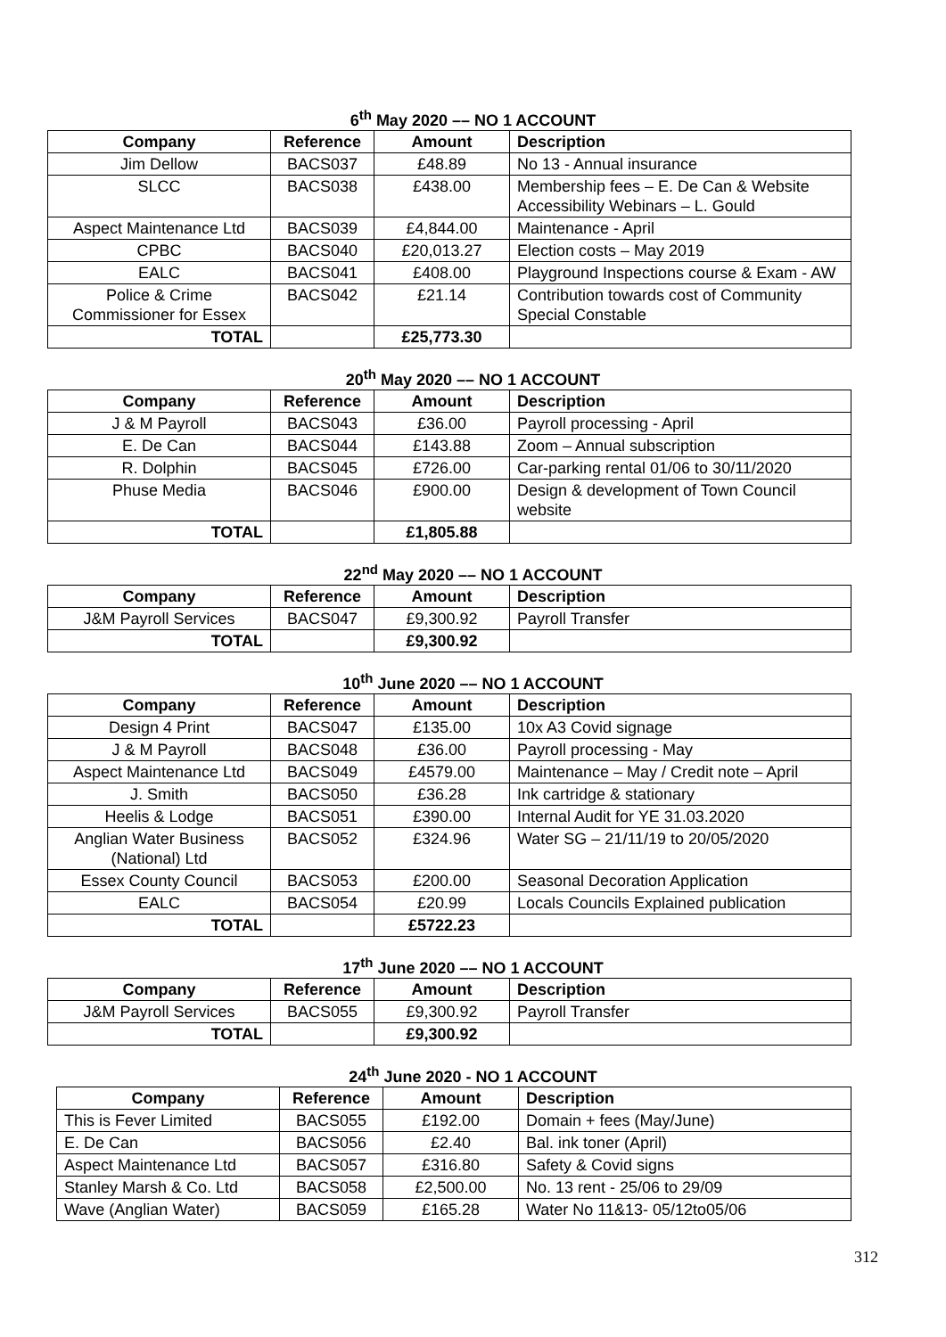6<sup>th</sup> May 2020 –– NO 1 ACCOUNT
| Company | Reference | Amount | Description |
| --- | --- | --- | --- |
| Jim Dellow | BACS037 | £48.89 | No 13 - Annual insurance |
| SLCC | BACS038 | £438.00 | Membership fees – E. De Can & Website Accessibility Webinars – L. Gould |
| Aspect Maintenance Ltd | BACS039 | £4,844.00 | Maintenance - April |
| CPBC | BACS040 | £20,013.27 | Election costs – May 2019 |
| EALC | BACS041 | £408.00 | Playground Inspections course & Exam - AW |
| Police & Crime Commissioner for Essex | BACS042 | £21.14 | Contribution towards cost of Community Special Constable |
| TOTAL | | £25,773.30 | |
20<sup>th</sup> May 2020 –– NO 1 ACCOUNT
| Company | Reference | Amount | Description |
| --- | --- | --- | --- |
| J & M Payroll | BACS043 | £36.00 | Payroll processing - April |
| E. De Can | BACS044 | £143.88 | Zoom – Annual subscription |
| R. Dolphin | BACS045 | £726.00 | Car-parking rental 01/06 to 30/11/2020 |
| Phuse Media | BACS046 | £900.00 | Design & development of Town Council website |
| TOTAL | | £1,805.88 | |
22<sup>nd</sup> May 2020 –– NO 1 ACCOUNT
| Company | Reference | Amount | Description |
| --- | --- | --- | --- |
| J&M Payroll Services | BACS047 | £9,300.92 | Payroll Transfer |
| TOTAL | | £9,300.92 | |
10<sup>th</sup> June 2020 –– NO 1 ACCOUNT
| Company | Reference | Amount | Description |
| --- | --- | --- | --- |
| Design 4 Print | BACS047 | £135.00 | 10x A3 Covid signage |
| J & M Payroll | BACS048 | £36.00 | Payroll processing - May |
| Aspect Maintenance Ltd | BACS049 | £4579.00 | Maintenance – May / Credit note – April |
| J. Smith | BACS050 | £36.28 | Ink cartridge & stationary |
| Heelis & Lodge | BACS051 | £390.00 | Internal Audit for YE 31.03.2020 |
| Anglian Water Business (National) Ltd | BACS052 | £324.96 | Water SG – 21/11/19 to 20/05/2020 |
| Essex County Council | BACS053 | £200.00 | Seasonal Decoration Application |
| EALC | BACS054 | £20.99 | Locals Councils Explained publication |
| TOTAL | | £5722.23 | |
17<sup>th</sup> June 2020 –– NO 1 ACCOUNT
| Company | Reference | Amount | Description |
| --- | --- | --- | --- |
| J&M Payroll Services | BACS055 | £9,300.92 | Payroll Transfer |
| TOTAL | | £9,300.92 | |
24<sup>th</sup> June 2020 - NO 1 ACCOUNT
| Company | Reference | Amount | Description |
| --- | --- | --- | --- |
| This is Fever Limited | BACS055 | £192.00 | Domain + fees (May/June) |
| E. De Can | BACS056 | £2.40 | Bal. ink toner (April) |
| Aspect Maintenance Ltd | BACS057 | £316.80 | Safety & Covid signs |
| Stanley Marsh & Co. Ltd | BACS058 | £2,500.00 | No. 13 rent - 25/06 to 29/09 |
| Wave (Anglian Water) | BACS059 | £165.28 | Water No 11&13- 05/12to05/06 |
312